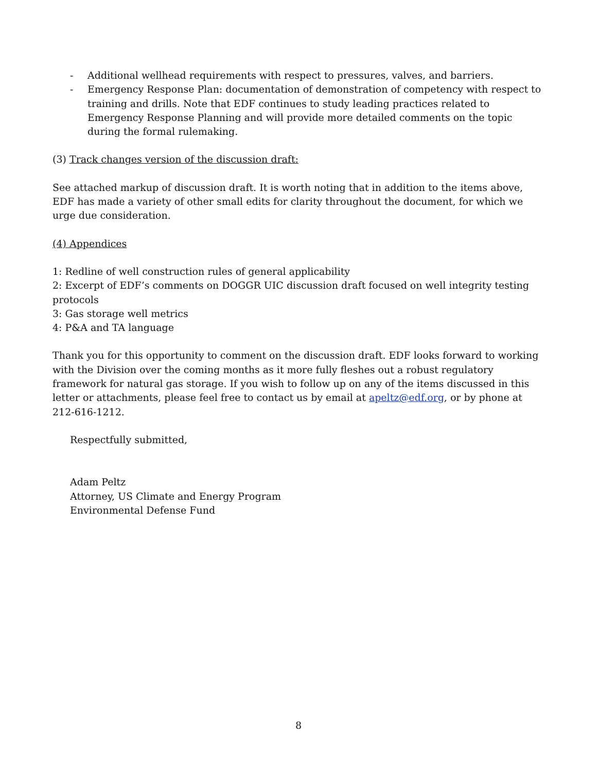- Additional wellhead requirements with respect to pressures, valves, and barriers.
- Emergency Response Plan: documentation of demonstration of competency with respect to training and drills. Note that EDF continues to study leading practices related to Emergency Response Planning and will provide more detailed comments on the topic during the formal rulemaking.
(3) Track changes version of the discussion draft:
See attached markup of discussion draft. It is worth noting that in addition to the items above, EDF has made a variety of other small edits for clarity throughout the document, for which we urge due consideration.
(4) Appendices
1: Redline of well construction rules of general applicability
2: Excerpt of EDF’s comments on DOGGR UIC discussion draft focused on well integrity testing protocols
3: Gas storage well metrics
4: P&A and TA language
Thank you for this opportunity to comment on the discussion draft. EDF looks forward to working with the Division over the coming months as it more fully fleshes out a robust regulatory framework for natural gas storage. If you wish to follow up on any of the items discussed in this letter or attachments, please feel free to contact us by email at apeltz@edf.org, or by phone at 212-616-1212.
Respectfully submitted,
Adam Peltz
Attorney, US Climate and Energy Program
Environmental Defense Fund
8